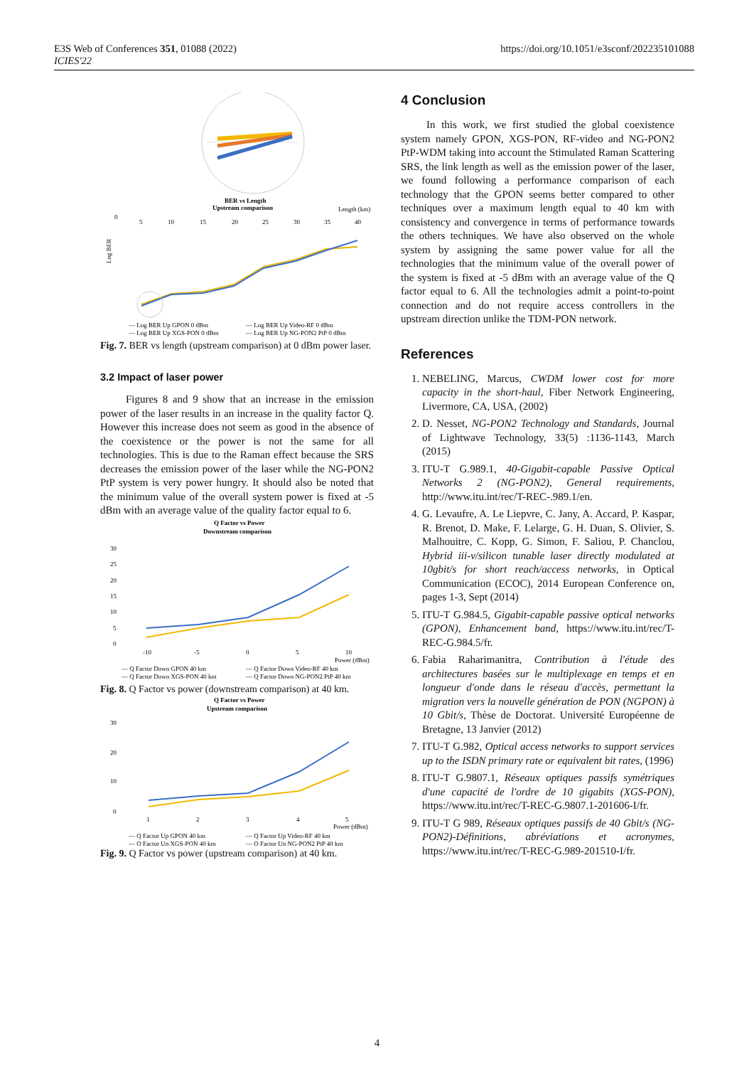E3S Web of Conferences 351, 01088 (2022)
ICIES'22
https://doi.org/10.1051/e3sconf/202235101088
BER vs Length
Upstream comparison
Length (km)
0
5
10
15
20
25
30
35
40
Log BER
— Log BER Up GPON 0 dBm
— Log BER Up Video-RF 0 dBm
— Log BER Up XGS-PON 0 dBm
— Log BER Up NG-PON2 PtP 0 dBm
Fig. 7. BER vs length (upstream comparison) at 0 dBm power laser.
3.2 Impact of laser power
Figures 8 and 9 show that an increase in the emission power of the laser results in an increase in the quality factor Q. However this increase does not seem as good in the absence of the coexistence or the power is not the same for all technologies. This is due to the Raman effect because the SRS decreases the emission power of the laser while the NG-PON2 PtP system is very power hungry. It should also be noted that the minimum value of the overall system power is fixed at -5 dBm with an average value of the quality factor equal to 6.
Q Factor vs Power
Downstream comparison
30
25
20
15
10
5
0
-10
-5
0
5
10
Power (dBm)
— Q Factor Down GPON 40 km
— Q Factor Down Video-RF 40 km
— Q Factor Down XGS-PON 40 km
— Q Factor Down NG-PON2 PtP 40 km
Fig. 8. Q Factor vs power (downstream comparison) at 40 km.
Q Factor vs Power
Upstream comparison
30
20
10
0
1
2
3
4
5
Power (dBm)
— Q Factor Up GPON 40 km
— Q Factor Up Video-RF 40 km
— Q Factor Up XGS-PON 40 km
— Q Factor Up NG-PON2 PtP 40 km
Fig. 9. Q Factor vs power (upstream comparison) at 40 km.
4 Conclusion
In this work, we first studied the global coexistence system namely GPON, XGS-PON, RF-video and NG-PON2 PtP-WDM taking into account the Stimulated Raman Scattering SRS, the link length as well as the emission power of the laser, we found following a performance comparison of each technology that the GPON seems better compared to other techniques over a maximum length equal to 40 km with consistency and convergence in terms of performance towards the others techniques. We have also observed on the whole system by assigning the same power value for all the technologies that the minimum value of the overall power of the system is fixed at -5 dBm with an average value of the Q factor equal to 6. All the technologies admit a point-to-point connection and do not require access controllers in the upstream direction unlike the TDM-PON network.
References
1. NEBELING, Marcus, CWDM lower cost for more capacity in the short-haul, Fiber Network Engineering, Livermore, CA, USA, (2002)
2. D. Nesset, NG-PON2 Technology and Standards, Journal of Lightwave Technology, 33(5) :1136-1143, March (2015)
3. ITU-T G.989.1, 40-Gigabit-capable Passive Optical Networks 2 (NG-PON2), General requirements, http://www.itu.int/rec/T-REC-.989.1/en.
4. G. Levaufre, A. Le Liepvre, C. Jany, A. Accard, P. Kaspar, R. Brenot, D. Make, F. Lelarge, G. H. Duan, S. Olivier, S. Malhouitre, C. Kopp, G. Simon, F. Saliou, P. Chanclou, Hybrid iii-v/silicon tunable laser directly modulated at 10gbit/s for short reach/access networks, in Optical Communication (ECOC), 2014 European Conference on, pages 1-3, Sept (2014)
5. ITU-T G.984.5, Gigabit-capable passive optical networks (GPON), Enhancement band, https://www.itu.int/rec/T-REC-G.984.5/fr.
6. Fabia Raharimanitra, Contribution à l'étude des architectures basées sur le multiplexage en temps et en longueur d'onde dans le réseau d'accès, permettant la migration vers la nouvelle génération de PON (NGPON) à 10 Gbit/s, Thèse de Doctorat. Université Européenne de Bretagne, 13 Janvier (2012)
7. ITU-T G.982, Optical access networks to support services up to the ISDN primary rate or equivalent bit rates, (1996)
8. ITU-T G.9807.1, Réseaux optiques passifs symétriques d'une capacité de l'ordre de 10 gigabits (XGS-PON), https://www.itu.int/rec/T-REC-G.9807.1-201606-I/fr.
9. ITU-T G 989, Réseaux optiques passifs de 40 Gbit/s (NG-PON2)-Définitions, abréviations et acronymes, https://www.itu.int/rec/T-REC-G.989-201510-I/fr.
4